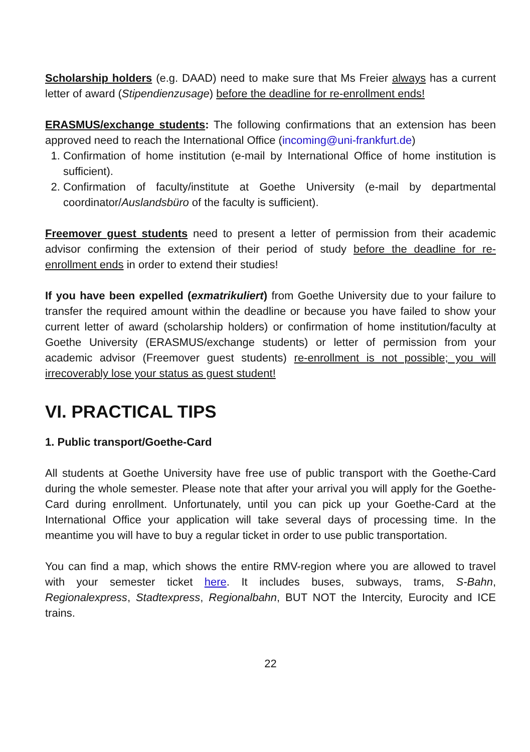Scholarship holders (e.g. DAAD) need to make sure that Ms Freier always has a current letter of award (Stipendienzusage) before the deadline for re-enrollment ends!
ERASMUS/exchange students: The following confirmations that an extension has been approved need to reach the International Office (incoming@uni-frankfurt.de)
1. Confirmation of home institution (e-mail by International Office of home institution is sufficient).
2. Confirmation of faculty/institute at Goethe University (e-mail by departmental coordinator/Auslandsbüro of the faculty is sufficient).
Freemover guest students need to present a letter of permission from their academic advisor confirming the extension of their period of study before the deadline for re-enrollment ends in order to extend their studies!
If you have been expelled (exmatrikuliert) from Goethe University due to your failure to transfer the required amount within the deadline or because you have failed to show your current letter of award (scholarship holders) or confirmation of home institution/faculty at Goethe University (ERASMUS/exchange students) or letter of permission from your academic advisor (Freemover guest students) re-enrollment is not possible; you will irrecoverably lose your status as guest student!
VI. PRACTICAL TIPS
1. Public transport/Goethe-Card
All students at Goethe University have free use of public transport with the Goethe-Card during the whole semester. Please note that after your arrival you will apply for the Goethe-Card during enrollment. Unfortunately, until you can pick up your Goethe-Card at the International Office your application will take several days of processing time. In the meantime you will have to buy a regular ticket in order to use public transportation.
You can find a map, which shows the entire RMV-region where you are allowed to travel with your semester ticket here. It includes buses, subways, trams, S-Bahn, Regionalexpress, Stadtexpress, Regionalbahn, BUT NOT the Intercity, Eurocity and ICE trains.
22